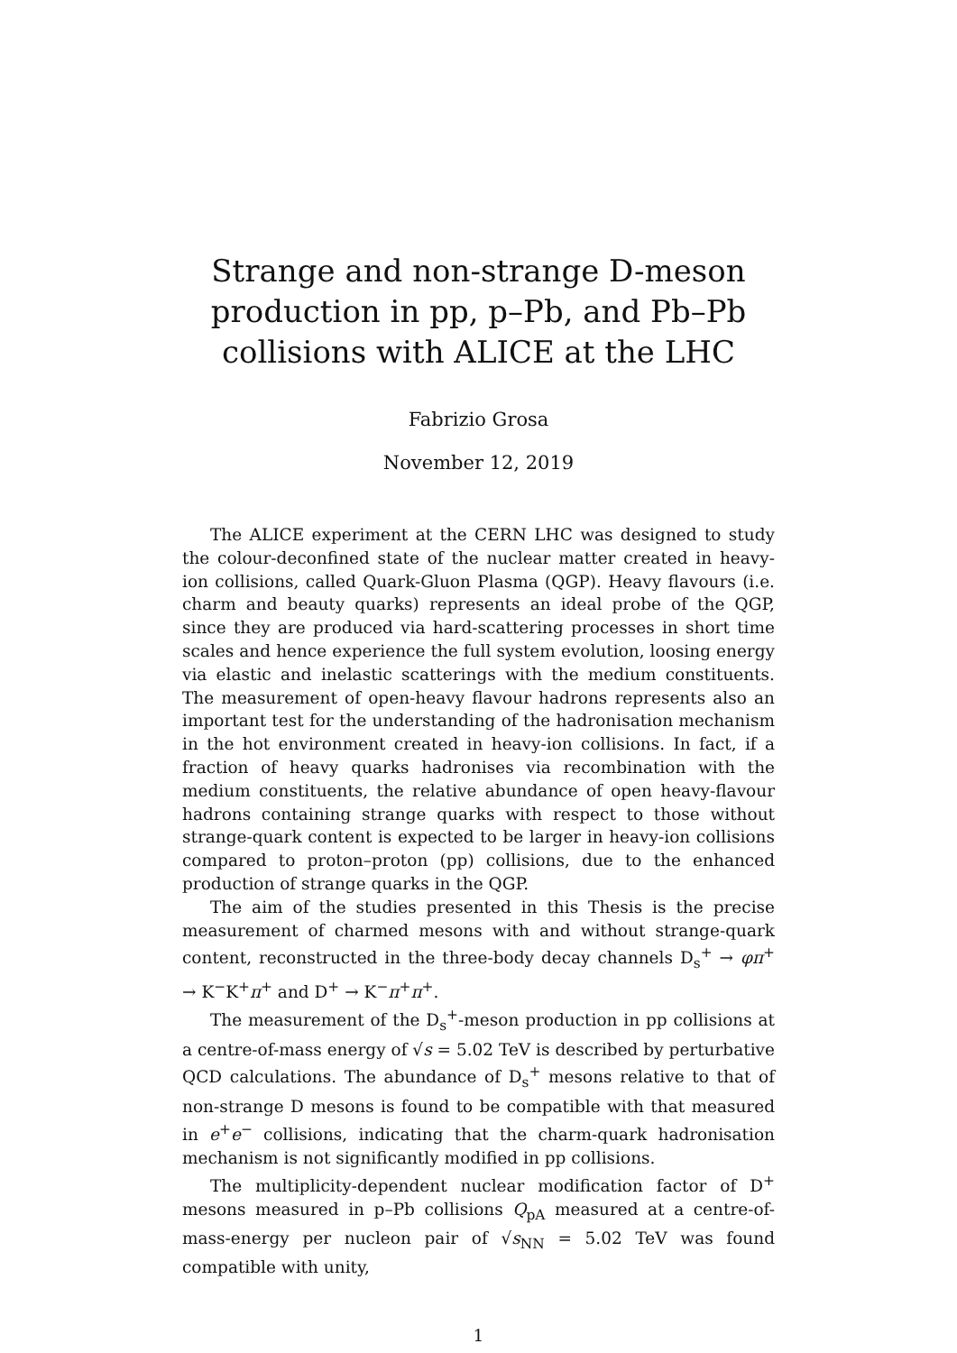Strange and non-strange D-meson
production in pp, p–Pb, and Pb–Pb
collisions with ALICE at the LHC
Fabrizio Grosa
November 12, 2019
The ALICE experiment at the CERN LHC was designed to study the colour-deconfined state of the nuclear matter created in heavy-ion collisions, called Quark-Gluon Plasma (QGP). Heavy flavours (i.e. charm and beauty quarks) represents an ideal probe of the QGP, since they are produced via hard-scattering processes in short time scales and hence experience the full system evolution, loosing energy via elastic and inelastic scatterings with the medium constituents. The measurement of open-heavy flavour hadrons represents also an important test for the understanding of the hadronisation mechanism in the hot environment created in heavy-ion collisions. In fact, if a fraction of heavy quarks hadronises via recombination with the medium constituents, the relative abundance of open heavy-flavour hadrons containing strange quarks with respect to those without strange-quark content is expected to be larger in heavy-ion collisions compared to proton–proton (pp) collisions, due to the enhanced production of strange quarks in the QGP.
The aim of the studies presented in this Thesis is the precise measurement of charmed mesons with and without strange-quark content, reconstructed in the three-body decay channels D<sub>s</sub><sup>+</sup> → φπ<sup>+</sup> → K<sup>−</sup>K<sup>+</sup>π<sup>+</sup> and D<sup>+</sup> → K<sup>−</sup>π<sup>+</sup>π<sup>+</sup>.
The measurement of the D<sub>s</sub><sup>+</sup>-meson production in pp collisions at a centre-of-mass energy of √s = 5.02 TeV is described by perturbative QCD calculations. The abundance of D<sub>s</sub><sup>+</sup> mesons relative to that of non-strange D mesons is found to be compatible with that measured in e<sup>+</sup>e<sup>−</sup> collisions, indicating that the charm-quark hadronisation mechanism is not significantly modified in pp collisions.
The multiplicity-dependent nuclear modification factor of D<sup>+</sup> mesons measured in p–Pb collisions Q<sub>pA</sub> measured at a centre-of-mass-energy per nucleon pair of √s<sub>NN</sub> = 5.02 TeV was found compatible with unity,
1